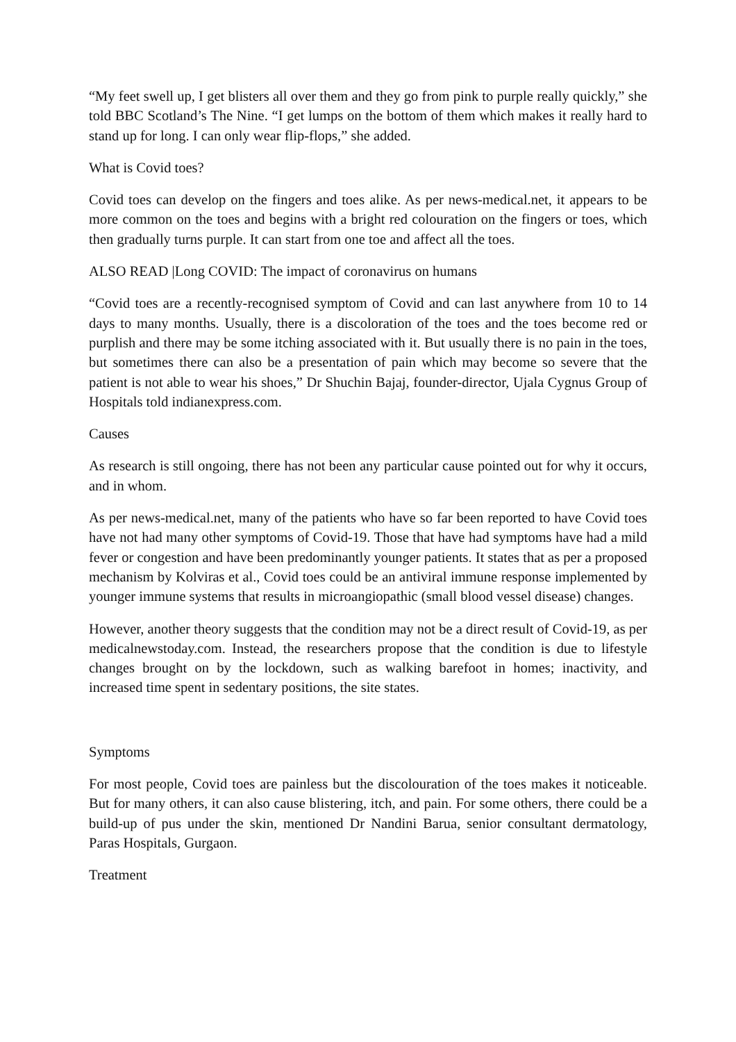“My feet swell up, I get blisters all over them and they go from pink to purple really quickly,” she told BBC Scotland’s The Nine. “I get lumps on the bottom of them which makes it really hard to stand up for long. I can only wear flip-flops,” she added.
What is Covid toes?
Covid toes can develop on the fingers and toes alike. As per news-medical.net, it appears to be more common on the toes and begins with a bright red colouration on the fingers or toes, which then gradually turns purple. It can start from one toe and affect all the toes.
ALSO READ |Long COVID: The impact of coronavirus on humans
“Covid toes are a recently-recognised symptom of Covid and can last anywhere from 10 to 14 days to many months. Usually, there is a discoloration of the toes and the toes become red or purplish and there may be some itching associated with it. But usually there is no pain in the toes, but sometimes there can also be a presentation of pain which may become so severe that the patient is not able to wear his shoes,” Dr Shuchin Bajaj, founder-director, Ujala Cygnus Group of Hospitals told indianexpress.com.
Causes
As research is still ongoing, there has not been any particular cause pointed out for why it occurs, and in whom.
As per news-medical.net, many of the patients who have so far been reported to have Covid toes have not had many other symptoms of Covid-19. Those that have had symptoms have had a mild fever or congestion and have been predominantly younger patients. It states that as per a proposed mechanism by Kolviras et al., Covid toes could be an antiviral immune response implemented by younger immune systems that results in microangiopathic (small blood vessel disease) changes.
However, another theory suggests that the condition may not be a direct result of Covid-19, as per medicalnewstoday.com. Instead, the researchers propose that the condition is due to lifestyle changes brought on by the lockdown, such as walking barefoot in homes; inactivity, and increased time spent in sedentary positions, the site states.
Symptoms
For most people, Covid toes are painless but the discolouration of the toes makes it noticeable. But for many others, it can also cause blistering, itch, and pain. For some others, there could be a build-up of pus under the skin, mentioned Dr Nandini Barua, senior consultant dermatology, Paras Hospitals, Gurgaon.
Treatment